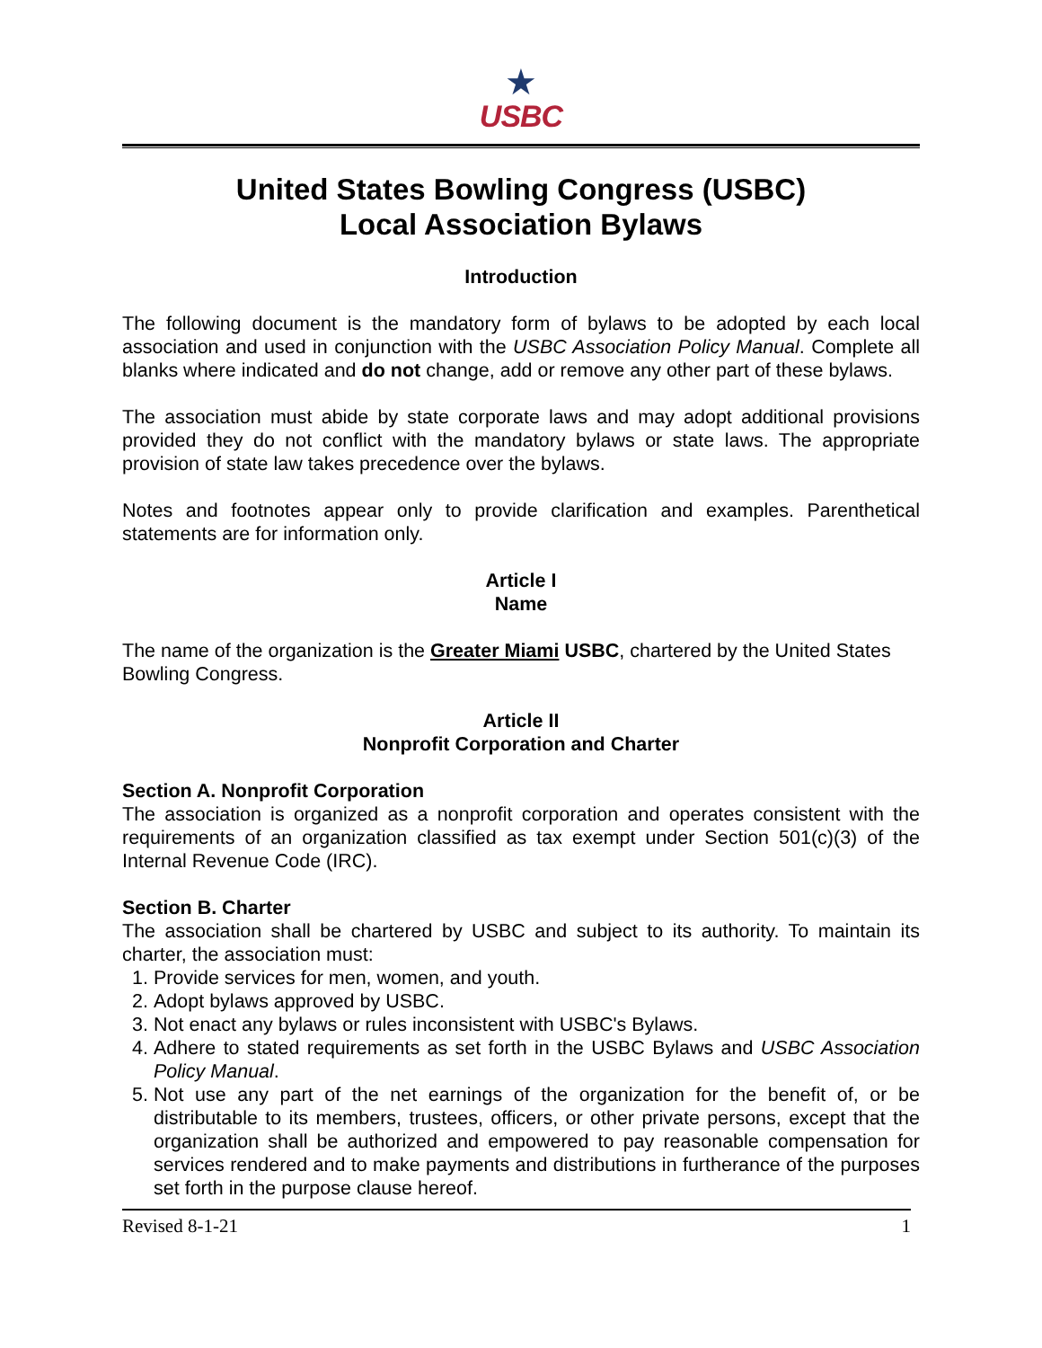★
USBC
United States Bowling Congress (USBC)
Local Association Bylaws
Introduction
The following document is the mandatory form of bylaws to be adopted by each local association and used in conjunction with the USBC Association Policy Manual. Complete all blanks where indicated and do not change, add or remove any other part of these bylaws.
The association must abide by state corporate laws and may adopt additional provisions provided they do not conflict with the mandatory bylaws or state laws. The appropriate provision of state law takes precedence over the bylaws.
Notes and footnotes appear only to provide clarification and examples. Parenthetical statements are for information only.
Article I
Name
The name of the organization is the Greater Miami USBC, chartered by the United States Bowling Congress.
Article II
Nonprofit Corporation and Charter
Section A. Nonprofit Corporation
The association is organized as a nonprofit corporation and operates consistent with the requirements of an organization classified as tax exempt under Section 501(c)(3) of the Internal Revenue Code (IRC).
Section B. Charter
The association shall be chartered by USBC and subject to its authority. To maintain its charter, the association must:
1. Provide services for men, women, and youth.
2. Adopt bylaws approved by USBC.
3. Not enact any bylaws or rules inconsistent with USBC's Bylaws.
4. Adhere to stated requirements as set forth in the USBC Bylaws and USBC Association Policy Manual.
5. Not use any part of the net earnings of the organization for the benefit of, or be distributable to its members, trustees, officers, or other private persons, except that the organization shall be authorized and empowered to pay reasonable compensation for services rendered and to make payments and distributions in furtherance of the purposes set forth in the purpose clause hereof.
Revised 8-1-21 1